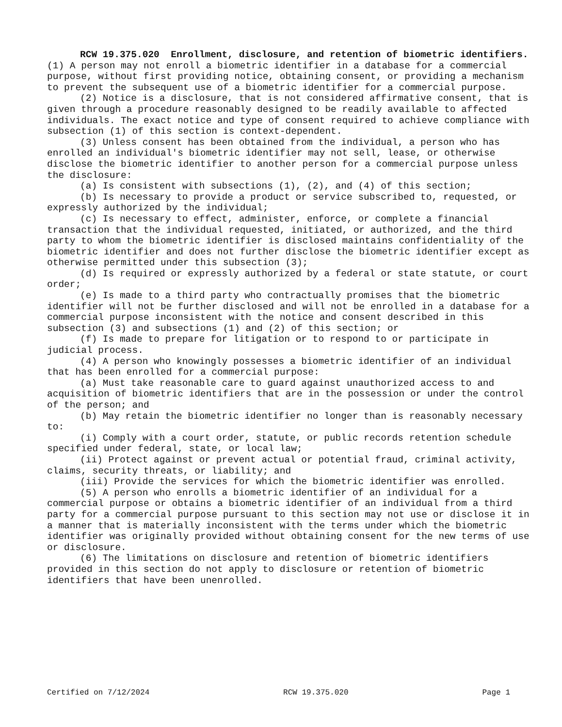RCW 19.375.020 Enrollment, disclosure, and retention of biometric identifiers. (1) A person may not enroll a biometric identifier in a database for a commercial purpose, without first providing notice, obtaining consent, or providing a mechanism to prevent the subsequent use of a biometric identifier for a commercial purpose.
(2) Notice is a disclosure, that is not considered affirmative consent, that is given through a procedure reasonably designed to be readily available to affected individuals. The exact notice and type of consent required to achieve compliance with subsection (1) of this section is context-dependent.
(3) Unless consent has been obtained from the individual, a person who has enrolled an individual's biometric identifier may not sell, lease, or otherwise disclose the biometric identifier to another person for a commercial purpose unless the disclosure:
(a) Is consistent with subsections (1), (2), and (4) of this section;
(b) Is necessary to provide a product or service subscribed to, requested, or expressly authorized by the individual;
(c) Is necessary to effect, administer, enforce, or complete a financial transaction that the individual requested, initiated, or authorized, and the third party to whom the biometric identifier is disclosed maintains confidentiality of the biometric identifier and does not further disclose the biometric identifier except as otherwise permitted under this subsection (3);
(d) Is required or expressly authorized by a federal or state statute, or court order;
(e) Is made to a third party who contractually promises that the biometric identifier will not be further disclosed and will not be enrolled in a database for a commercial purpose inconsistent with the notice and consent described in this subsection (3) and subsections (1) and (2) of this section; or
(f) Is made to prepare for litigation or to respond to or participate in judicial process.
(4) A person who knowingly possesses a biometric identifier of an individual that has been enrolled for a commercial purpose:
(a) Must take reasonable care to guard against unauthorized access to and acquisition of biometric identifiers that are in the possession or under the control of the person; and
(b) May retain the biometric identifier no longer than is reasonably necessary to:
(i) Comply with a court order, statute, or public records retention schedule specified under federal, state, or local law;
(ii) Protect against or prevent actual or potential fraud, criminal activity, claims, security threats, or liability; and
(iii) Provide the services for which the biometric identifier was enrolled.
(5) A person who enrolls a biometric identifier of an individual for a commercial purpose or obtains a biometric identifier of an individual from a third party for a commercial purpose pursuant to this section may not use or disclose it in a manner that is materially inconsistent with the terms under which the biometric identifier was originally provided without obtaining consent for the new terms of use or disclosure.
(6) The limitations on disclosure and retention of biometric identifiers provided in this section do not apply to disclosure or retention of biometric identifiers that have been unenrolled.
Certified on 7/12/2024 RCW 19.375.020 Page 1